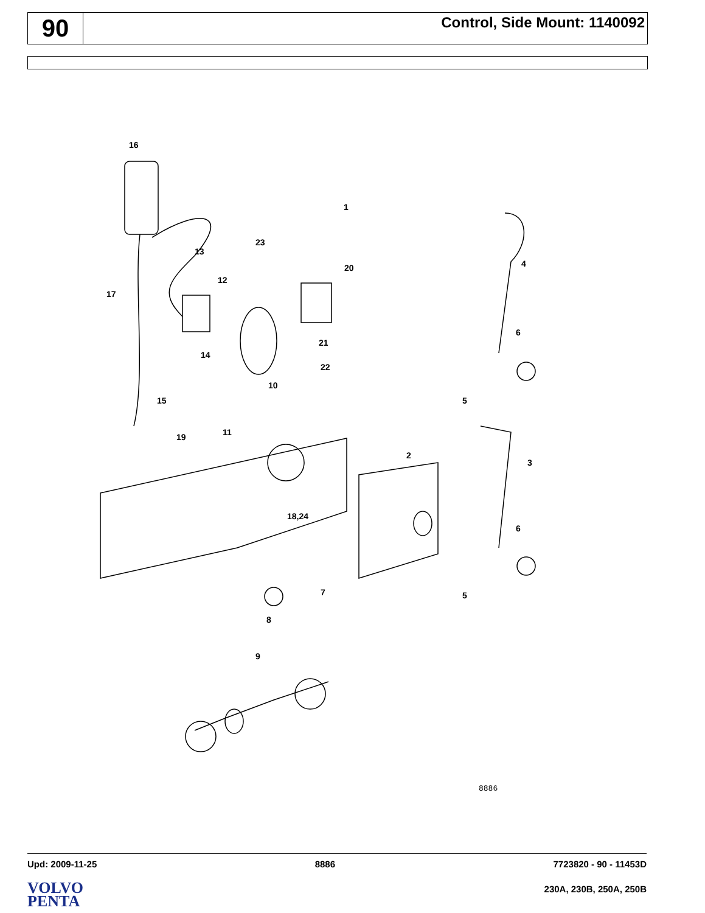90
Control, Side Mount: 1140092
16
1
23
13
4 20
12
17
21
14
6
22
10
5 15
19 11
2
3
18,24
6
7 5
8
9
8886
Upd: 2009-11-25 8886 7723820 - 90 - 11453D
VOLVO
PENTA
230A, 230B, 250A, 250B